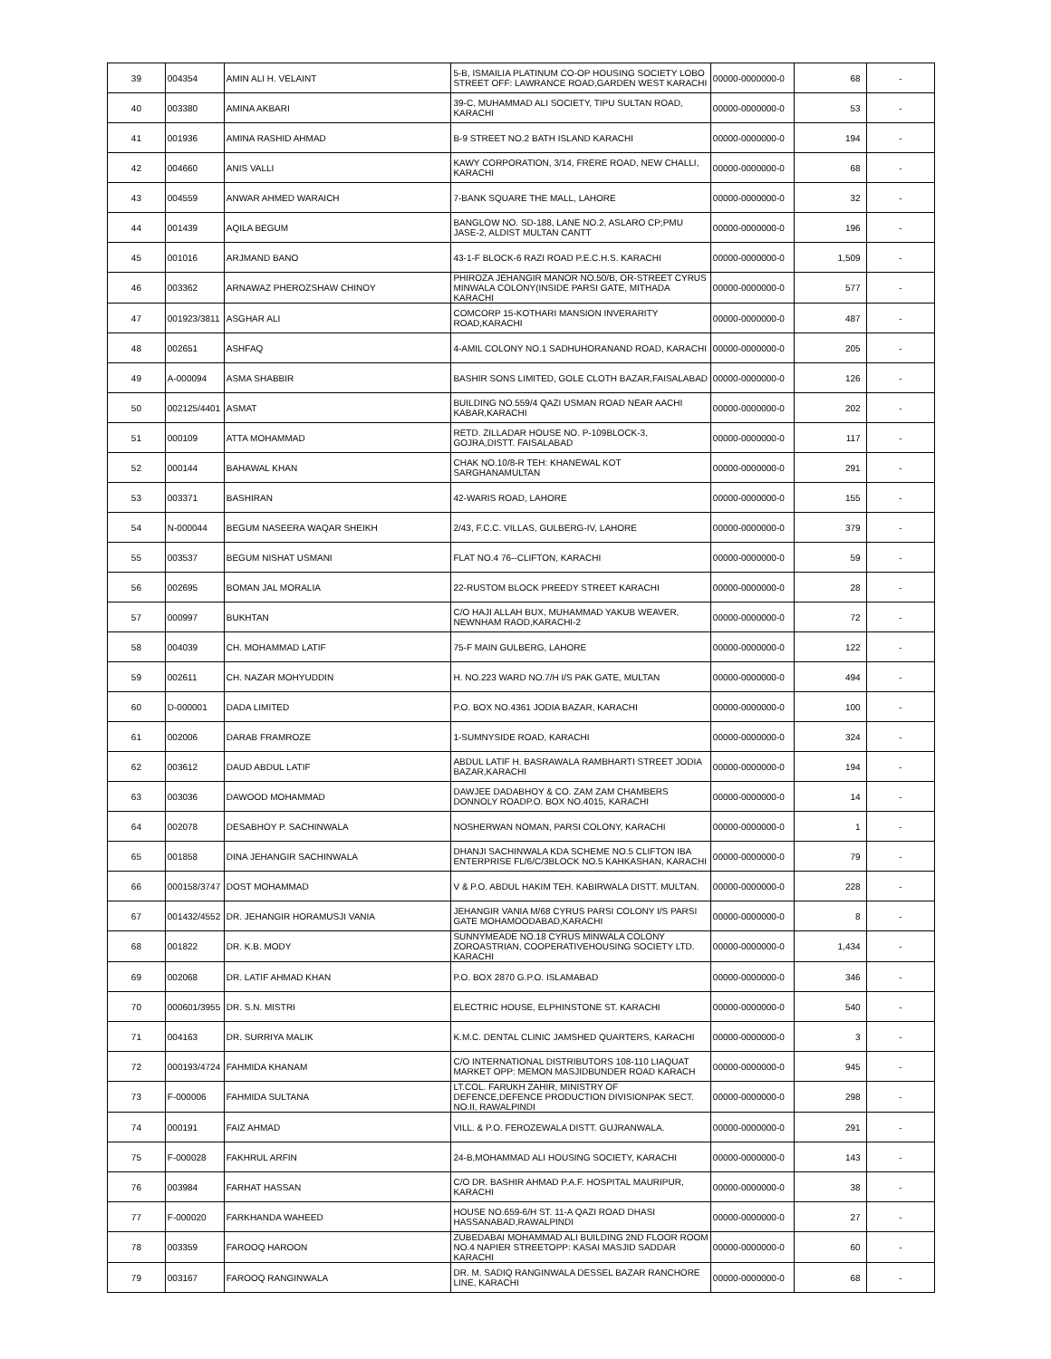| 39 | 004354 | AMIN ALI H. VELAINT | 5-B, ISMAILIA PLATINUM CO-OP HOUSING SOCIETY LOBO STREET OFF: LAWRANCE ROAD,GARDEN WEST KARACHI | 00000-0000000-0 | 68 | - |
| 40 | 003380 | AMINA AKBARI | 39-C, MUHAMMAD ALI SOCIETY, TIPU SULTAN ROAD, KARACHI | 00000-0000000-0 | 53 | - |
| 41 | 001936 | AMINA RASHID AHMAD | B-9 STREET NO.2 BATH ISLAND KARACHI | 00000-0000000-0 | 194 | - |
| 42 | 004660 | ANIS VALLI | KAWY CORPORATION, 3/14, FRERE ROAD, NEW CHALLI, KARACHI | 00000-0000000-0 | 68 | - |
| 43 | 004559 | ANWAR AHMED WARAICH | 7-BANK SQUARE THE MALL, LAHORE | 00000-0000000-0 | 32 | - |
| 44 | 001439 | AQILA BEGUM | BANGLOW NO. SD-188, LANE NO.2, ASLARO CP;PMU JASE-2, ALDIST MULTAN CANTT | 00000-0000000-0 | 196 | - |
| 45 | 001016 | ARJMAND BANO | 43-1-F BLOCK-6 RAZI ROAD P.E.C.H.S. KARACHI | 00000-0000000-0 | 1,509 | - |
| 46 | 003362 | ARNAWAZ PHEROZSHAW CHINOY | PHIROZA JEHANGIR MANOR NO.50/B, OR-STREET CYRUS MINWALA COLONY(INSIDE PARSI GATE, MITHADA KARACHI | 00000-0000000-0 | 577 | - |
| 47 | 001923/3811 | ASGHAR ALI | COMCORP 15-KOTHARI MANSION INVERARITY ROAD,KARACHI | 00000-0000000-0 | 487 | - |
| 48 | 002651 | ASHFAQ | 4-AMIL COLONY NO.1 SADHUHORANAND ROAD, KARACHI | 00000-0000000-0 | 205 | - |
| 49 | A-000094 | ASMA SHABBIR | BASHIR SONS LIMITED, GOLE CLOTH BAZAR,FAISALABAD | 00000-0000000-0 | 126 | - |
| 50 | 002125/4401 | ASMAT | BUILDING NO.559/4 QAZI USMAN ROAD NEAR AACHI KABAR,KARACHI | 00000-0000000-0 | 202 | - |
| 51 | 000109 | ATTA MOHAMMAD | RETD. ZILLADAR HOUSE NO. P-109BLOCK-3, GOJRA,DISTT. FAISALABAD | 00000-0000000-0 | 117 | - |
| 52 | 000144 | BAHAWAL KHAN | CHAK NO.10/8-R TEH: KHANEWAL KOT SARGHANAMULTAN | 00000-0000000-0 | 291 | - |
| 53 | 003371 | BASHIRAN | 42-WARIS ROAD, LAHORE | 00000-0000000-0 | 155 | - |
| 54 | N-000044 | BEGUM NASEERA WAQAR SHEIKH | 2/43, F.C.C. VILLAS, GULBERG-IV, LAHORE | 00000-0000000-0 | 379 | - |
| 55 | 003537 | BEGUM NISHAT USMANI | FLAT NO.4 76--CLIFTON, KARACHI | 00000-0000000-0 | 59 | - |
| 56 | 002695 | BOMAN JAL MORALIA | 22-RUSTOM BLOCK PREEDY STREET KARACHI | 00000-0000000-0 | 28 | - |
| 57 | 000997 | BUKHTAN | C/O HAJI ALLAH BUX, MUHAMMAD YAKUB WEAVER, NEWNHAM RAOD,KARACHI-2 | 00000-0000000-0 | 72 | - |
| 58 | 004039 | CH. MOHAMMAD LATIF | 75-F MAIN GULBERG, LAHORE | 00000-0000000-0 | 122 | - |
| 59 | 002611 | CH. NAZAR MOHYUDDIN | H. NO.223 WARD NO.7/H I/S PAK GATE, MULTAN | 00000-0000000-0 | 494 | - |
| 60 | D-000001 | DADA LIMITED | P.O. BOX NO.4361 JODIA BAZAR, KARACHI | 00000-0000000-0 | 100 | - |
| 61 | 002006 | DARAB FRAMROZE | 1-SUMNYSIDE ROAD, KARACHI | 00000-0000000-0 | 324 | - |
| 62 | 003612 | DAUD ABDUL LATIF | ABDUL LATIF H. BASRAWALA RAMBHARTI STREET JODIA BAZAR,KARACHI | 00000-0000000-0 | 194 | - |
| 63 | 003036 | DAWOOD MOHAMMAD | DAWJEE DADABHOY & CO. ZAM ZAM CHAMBERS DONNOLY ROADP.O. BOX NO.4015, KARACHI | 00000-0000000-0 | 14 | - |
| 64 | 002078 | DESABHOY P. SACHINWALA | NOSHERWAN NOMAN, PARSI COLONY, KARACHI | 00000-0000000-0 | 1 | - |
| 65 | 001858 | DINA JEHANGIR SACHINWALA | DHANJI SACHINWALA KDA SCHEME NO.5 CLIFTON IBA ENTERPRISE FL/6/C/3BLOCK NO.5 KAHKASHAN, KARACHI | 00000-0000000-0 | 79 | - |
| 66 | 000158/3747 | DOST MOHAMMAD | V & P.O. ABDUL HAKIM TEH. KABIRWALA DISTT. MULTAN. | 00000-0000000-0 | 228 | - |
| 67 | 001432/4552 | DR. JEHANGIR HORAMUSJI VANIA | JEHANGIR VANIA M/68 CYRUS PARSI COLONY I/S PARSI GATE MOHAMOODABAD,KARACHI | 00000-0000000-0 | 8 | - |
| 68 | 001822 | DR. K.B. MODY | SUNNYMEADE NO.18 CYRUS MINWALA COLONY ZOROASTRIAN, COOPERATIVEHOUSING SOCIETY LTD. KARACHI | 00000-0000000-0 | 1,434 | - |
| 69 | 002068 | DR. LATIF AHMAD KHAN | P.O. BOX 2870 G.P.O. ISLAMABAD | 00000-0000000-0 | 346 | - |
| 70 | 000601/3955 | DR. S.N. MISTRI | ELECTRIC HOUSE, ELPHINSTONE ST. KARACHI | 00000-0000000-0 | 540 | - |
| 71 | 004163 | DR. SURRIYA MALIK | K.M.C. DENTAL CLINIC JAMSHED QUARTERS, KARACHI | 00000-0000000-0 | 3 | - |
| 72 | 000193/4724 | FAHMIDA KHANAM | C/O INTERNATIONAL DISTRIBUTORS 108-110 LIAQUAT MARKET OPP: MEMON MASJIDBUNDER ROAD KARACH | 00000-0000000-0 | 945 | - |
| 73 | F-000006 | FAHMIDA SULTANA | LT.COL. FARUKH ZAHIR, MINISTRY OF DEFENCE,DEFENCE PRODUCTION DIVISIONPAK SECT. NO.II, RAWALPINDI | 00000-0000000-0 | 298 | - |
| 74 | 000191 | FAIZ AHMAD | VILL. & P.O. FEROZEWALA DISTT. GUJRANWALA. | 00000-0000000-0 | 291 | - |
| 75 | F-000028 | FAKHRUL ARFIN | 24-B,MOHAMMAD ALI HOUSING SOCIETY, KARACHI | 00000-0000000-0 | 143 | - |
| 76 | 003984 | FARHAT HASSAN | C/O DR. BASHIR AHMAD P.A.F. HOSPITAL MAURIPUR, KARACHI | 00000-0000000-0 | 38 | - |
| 77 | F-000020 | FARKHANDA WAHEED | HOUSE NO.659-6/H ST. 11-A QAZI ROAD DHASI HASSANABAD,RAWALPINDI | 00000-0000000-0 | 27 | - |
| 78 | 003359 | FAROOQ HAROON | ZUBEDABAI MOHAMMAD ALI BUILDING 2ND FLOOR ROOM NO.4 NAPIER STREETOPP: KASAI MASJID SADDAR KARACHI | 00000-0000000-0 | 60 | - |
| 79 | 003167 | FAROOQ RANGINWALA | DR. M. SADIQ RANGINWALA DESSEL BAZAR RANCHORE LINE, KARACHI | 00000-0000000-0 | 68 | - |